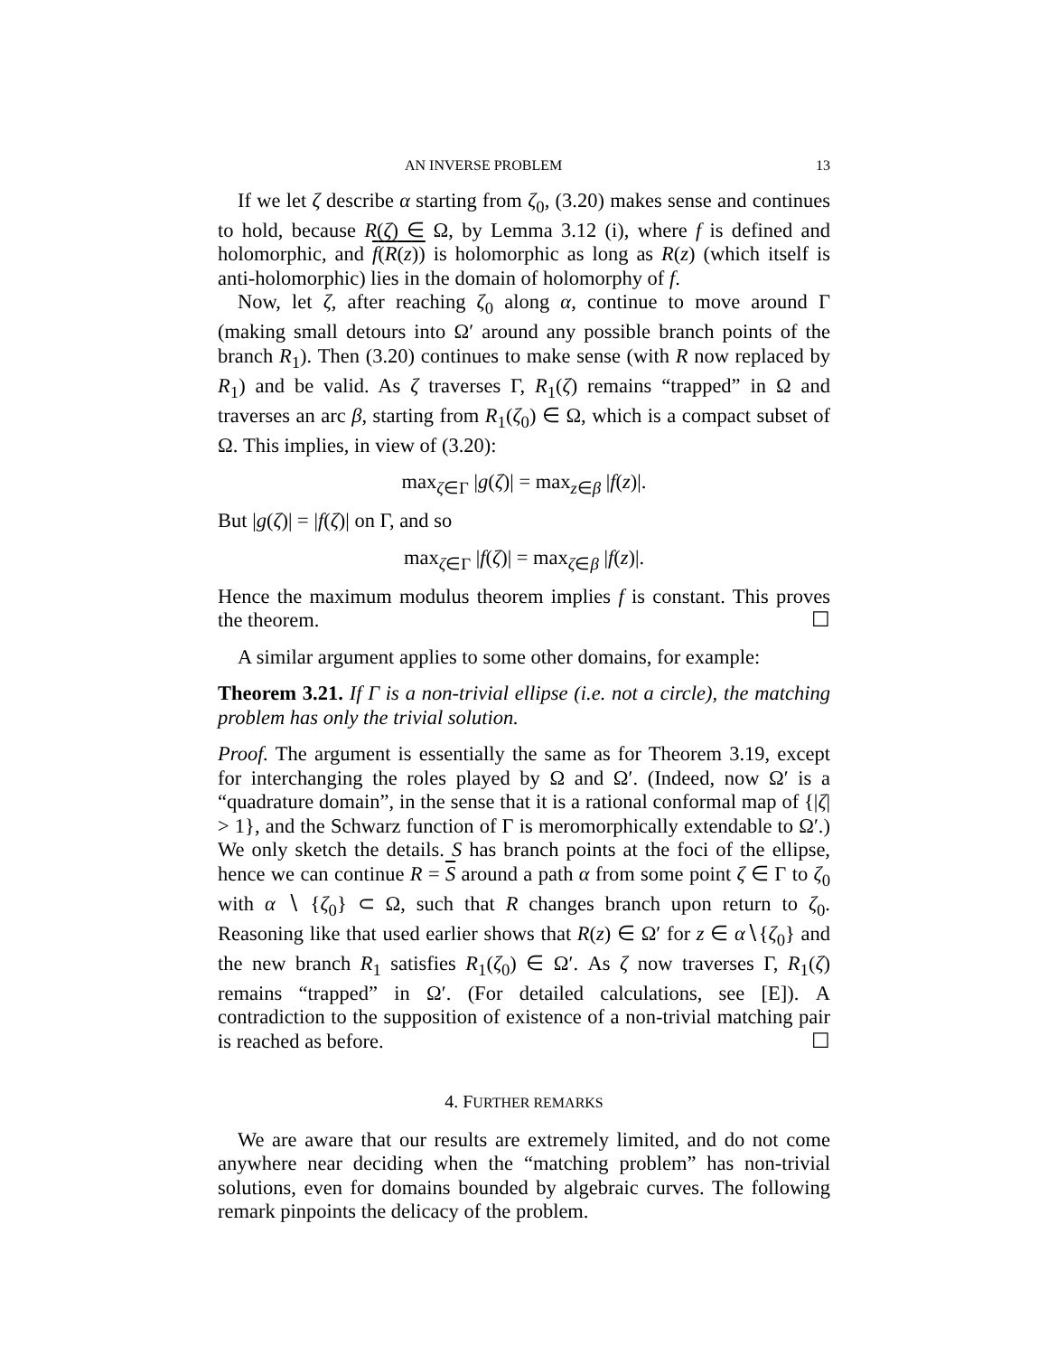AN INVERSE PROBLEM 13
If we let ζ describe α starting from ζ<sub>0</sub>, (3.20) makes sense and continues to hold, because R(ζ) ∈ Ω, by Lemma 3.12 (i), where f is defined and holomorphic, and f(R(z)) is holomorphic as long as R(z) (which itself is anti-holomorphic) lies in the domain of holomorphy of f.
Now, let ζ, after reaching ζ<sub>0</sub> along α, continue to move around Γ (making small detours into Ω′ around any possible branch points of the branch R<sub>1</sub>). Then (3.20) continues to make sense (with R now replaced by R<sub>1</sub>) and be valid. As ζ traverses Γ, R<sub>1</sub>(ζ) remains “trapped” in Ω and traverses an arc β, starting from R<sub>1</sub>(ζ<sub>0</sub>) ∈ Ω, which is a compact subset of Ω. This implies, in view of (3.20):
max<sub>ζ∈Γ</sub> |g(ζ)| = max<sub>z∈β</sub> |f(z)|.
But |g(ζ)| = |f(ζ)| on Γ, and so
max<sub>ζ∈Γ</sub> |f(ζ)| = max<sub>ζ∈β</sub> |f(z)|.
Hence the maximum modulus theorem implies f is constant. This proves the theorem. ☐
A similar argument applies to some other domains, for example:
Theorem 3.21. If Γ is a non-trivial ellipse (i.e. not a circle), the matching problem has only the trivial solution.
Proof. The argument is essentially the same as for Theorem 3.19, except for interchanging the roles played by Ω and Ω′. (Indeed, now Ω′ is a “quadrature domain”, in the sense that it is a rational conformal map of {|ζ| > 1}, and the Schwarz function of Γ is meromorphically extendable to Ω′.) We only sketch the details. S has branch points at the foci of the ellipse, hence we can continue R = S around a path α from some point ζ ∈ Γ to ζ<sub>0</sub> with α ∖ {ζ<sub>0</sub>} ⊂ Ω, such that R changes branch upon return to ζ<sub>0</sub>. Reasoning like that used earlier shows that R(z) ∈ Ω′ for z ∈ α∖{ζ<sub>0</sub>} and the new branch R<sub>1</sub> satisfies R<sub>1</sub>(ζ<sub>0</sub>) ∈ Ω′. As ζ now traverses Γ, R<sub>1</sub>(ζ) remains “trapped” in Ω′. (For detailed calculations, see [E]). A contradiction to the supposition of existence of a non-trivial matching pair is reached as before. ☐
4. FURTHER REMARKS
We are aware that our results are extremely limited, and do not come anywhere near deciding when the “matching problem” has non-trivial solutions, even for domains bounded by algebraic curves. The following remark pinpoints the delicacy of the problem.